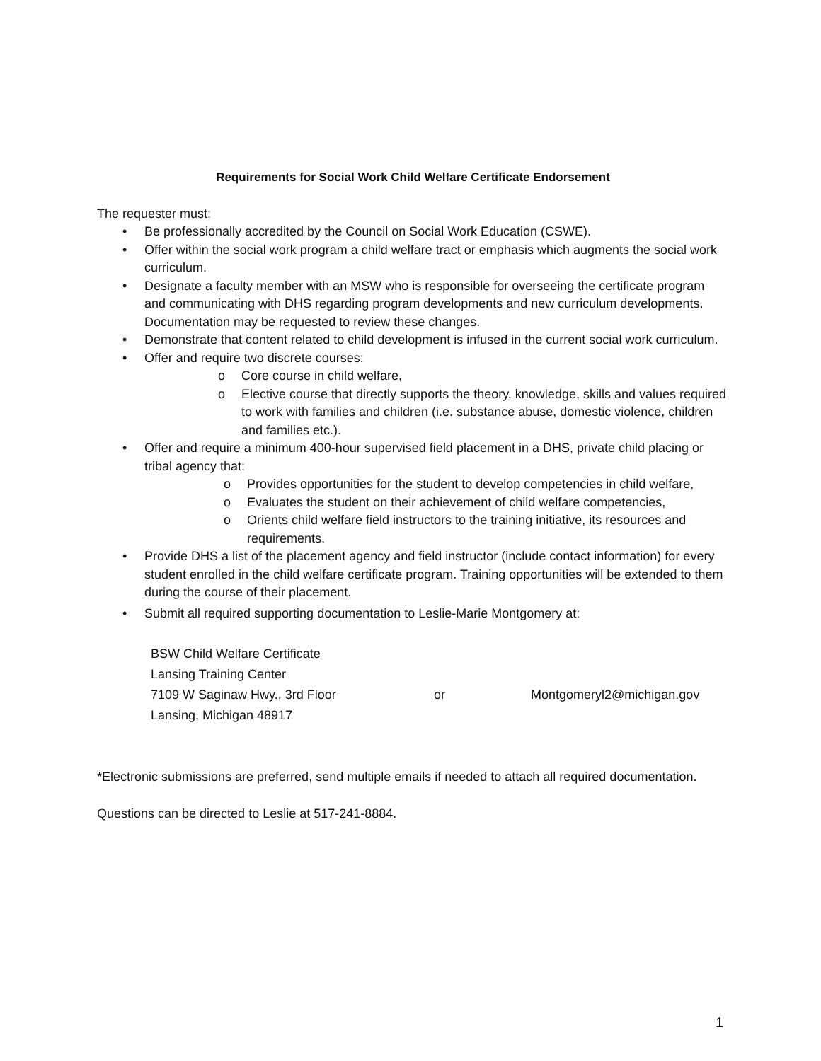Requirements for Social Work Child Welfare Certificate Endorsement
The requester must:
• Be professionally accredited by the Council on Social Work Education (CSWE).
• Offer within the social work program a child welfare tract or emphasis which augments the social work curriculum.
• Designate a faculty member with an MSW who is responsible for overseeing the certificate program and communicating with DHS regarding program developments and new curriculum developments. Documentation may be requested to review these changes.
• Demonstrate that content related to child development is infused in the current social work curriculum.
• Offer and require two discrete courses:
o Core course in child welfare,
o Elective course that directly supports the theory, knowledge, skills and values required to work with families and children (i.e. substance abuse, domestic violence, children and families etc.).
• Offer and require a minimum 400-hour supervised field placement in a DHS, private child placing or tribal agency that:
o Provides opportunities for the student to develop competencies in child welfare,
o Evaluates the student on their achievement of child welfare competencies,
o Orients child welfare field instructors to the training initiative, its resources and requirements.
• Provide DHS a list of the placement agency and field instructor (include contact information) for every student enrolled in the child welfare certificate program. Training opportunities will be extended to them during the course of their placement.
• Submit all required supporting documentation to Leslie-Marie Montgomery at:
BSW Child Welfare Certificate
Lansing Training Center
7109 W Saginaw Hwy., 3rd Floor
Lansing, Michigan 48917
or Montgomeryl2@michigan.gov
*Electronic submissions are preferred, send multiple emails if needed to attach all required documentation.
Questions can be directed to Leslie at 517-241-8884.
1